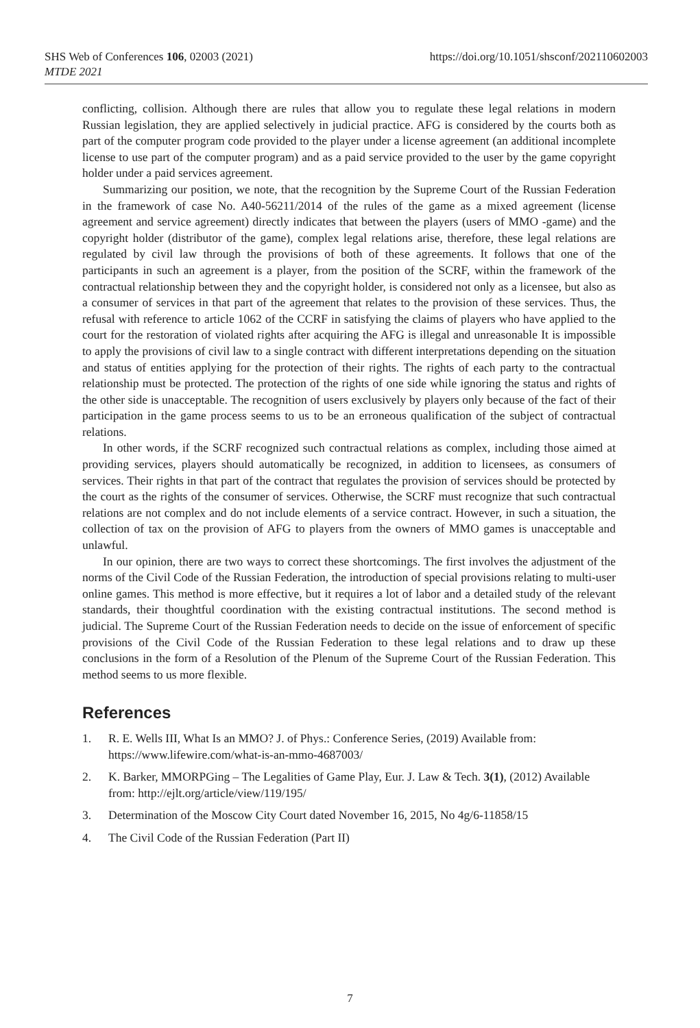SHS Web of Conferences 106, 02003 (2021)
MTDE 2021
https://doi.org/10.1051/shsconf/202110602003
conflicting, collision. Although there are rules that allow you to regulate these legal relations in modern Russian legislation, they are applied selectively in judicial practice. AFG is considered by the courts both as part of the computer program code provided to the player under a license agreement (an additional incomplete license to use part of the computer program) and as a paid service provided to the user by the game copyright holder under a paid services agreement.
Summarizing our position, we note, that the recognition by the Supreme Court of the Russian Federation in the framework of case No. A40-56211/2014 of the rules of the game as a mixed agreement (license agreement and service agreement) directly indicates that between the players (users of MMO -game) and the copyright holder (distributor of the game), complex legal relations arise, therefore, these legal relations are regulated by civil law through the provisions of both of these agreements. It follows that one of the participants in such an agreement is a player, from the position of the SCRF, within the framework of the contractual relationship between they and the copyright holder, is considered not only as a licensee, but also as a consumer of services in that part of the agreement that relates to the provision of these services. Thus, the refusal with reference to article 1062 of the CCRF in satisfying the claims of players who have applied to the court for the restoration of violated rights after acquiring the AFG is illegal and unreasonable It is impossible to apply the provisions of civil law to a single contract with different interpretations depending on the situation and status of entities applying for the protection of their rights. The rights of each party to the contractual relationship must be protected. The protection of the rights of one side while ignoring the status and rights of the other side is unacceptable. The recognition of users exclusively by players only because of the fact of their participation in the game process seems to us to be an erroneous qualification of the subject of contractual relations.
In other words, if the SCRF recognized such contractual relations as complex, including those aimed at providing services, players should automatically be recognized, in addition to licensees, as consumers of services. Their rights in that part of the contract that regulates the provision of services should be protected by the court as the rights of the consumer of services. Otherwise, the SCRF must recognize that such contractual relations are not complex and do not include elements of a service contract. However, in such a situation, the collection of tax on the provision of AFG to players from the owners of MMO games is unacceptable and unlawful.
In our opinion, there are two ways to correct these shortcomings. The first involves the adjustment of the norms of the Civil Code of the Russian Federation, the introduction of special provisions relating to multi-user online games. This method is more effective, but it requires a lot of labor and a detailed study of the relevant standards, their thoughtful coordination with the existing contractual institutions. The second method is judicial. The Supreme Court of the Russian Federation needs to decide on the issue of enforcement of specific provisions of the Civil Code of the Russian Federation to these legal relations and to draw up these conclusions in the form of a Resolution of the Plenum of the Supreme Court of the Russian Federation. This method seems to us more flexible.
References
1. R. E. Wells III, What Is an MMO? J. of Phys.: Conference Series, (2019) Available from: https://www.lifewire.com/what-is-an-mmo-4687003/
2. K. Barker, MMORPGing – The Legalities of Game Play, Eur. J. Law & Tech. 3(1), (2012) Available from: http://ejlt.org/article/view/119/195/
3. Determination of the Moscow City Court dated November 16, 2015, No 4g/6-11858/15
4. The Civil Code of the Russian Federation (Part II)
7